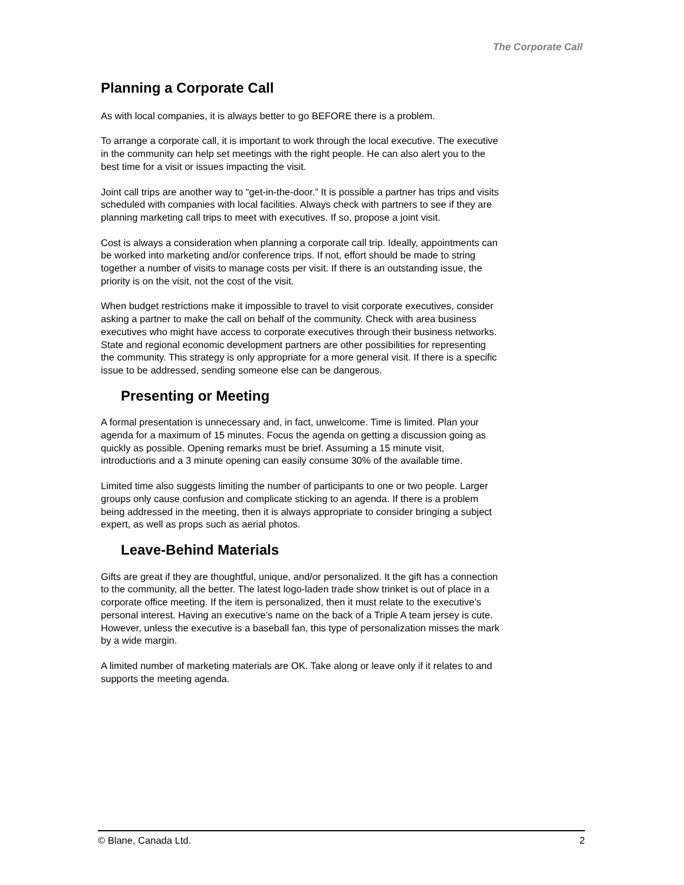The Corporate Call
Planning a Corporate Call
As with local companies, it is always better to go BEFORE there is a problem.
To arrange a corporate call, it is important to work through the local executive. The executive in the community can help set meetings with the right people. He can also alert you to the best time for a visit or issues impacting the visit.
Joint call trips are another way to “get-in-the-door.” It is possible a partner has trips and visits scheduled with companies with local facilities. Always check with partners to see if they are planning marketing call trips to meet with executives. If so, propose a joint visit.
Cost is always a consideration when planning a corporate call trip. Ideally, appointments can be worked into marketing and/or conference trips. If not, effort should be made to string together a number of visits to manage costs per visit. If there is an outstanding issue, the priority is on the visit, not the cost of the visit.
When budget restrictions make it impossible to travel to visit corporate executives, consider asking a partner to make the call on behalf of the community. Check with area business executives who might have access to corporate executives through their business networks. State and regional economic development partners are other possibilities for representing the community. This strategy is only appropriate for a more general visit. If there is a specific issue to be addressed, sending someone else can be dangerous.
Presenting or Meeting
A formal presentation is unnecessary and, in fact, unwelcome. Time is limited. Plan your agenda for a maximum of 15 minutes. Focus the agenda on getting a discussion going as quickly as possible. Opening remarks must be brief. Assuming a 15 minute visit, introductions and a 3 minute opening can easily consume 30% of the available time.
Limited time also suggests limiting the number of participants to one or two people. Larger groups only cause confusion and complicate sticking to an agenda. If there is a problem being addressed in the meeting, then it is always appropriate to consider bringing a subject expert, as well as props such as aerial photos.
Leave-Behind Materials
Gifts are great if they are thoughtful, unique, and/or personalized. It the gift has a connection to the community, all the better. The latest logo-laden trade show trinket is out of place in a corporate office meeting. If the item is personalized, then it must relate to the executive’s personal interest. Having an executive’s name on the back of a Triple A team jersey is cute. However, unless the executive is a baseball fan, this type of personalization misses the mark by a wide margin.
A limited number of marketing materials are OK. Take along or leave only if it relates to and supports the meeting agenda.
© Blane, Canada Ltd. 2